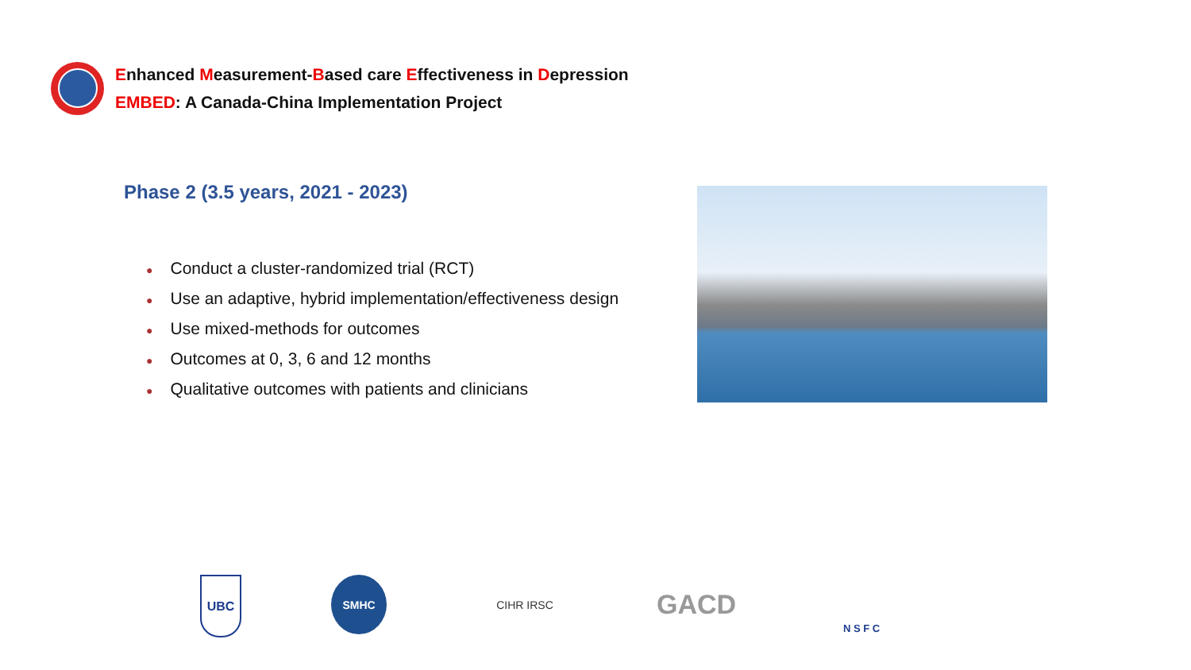Enhanced Measurement-Based care Effectiveness in Depression
EMBED: A Canada-China Implementation Project
Phase 2 (3.5 years, 2021 - 2023)
● Conduct a cluster-randomized trial (RCT)
● Use an adaptive, hybrid implementation/effectiveness design
● Use mixed-methods for outcomes
● Outcomes at 0, 3, 6 and 12 months
● Qualitative outcomes with patients and clinicians
UBC SMHC CIHR IRSC GACD N S F C